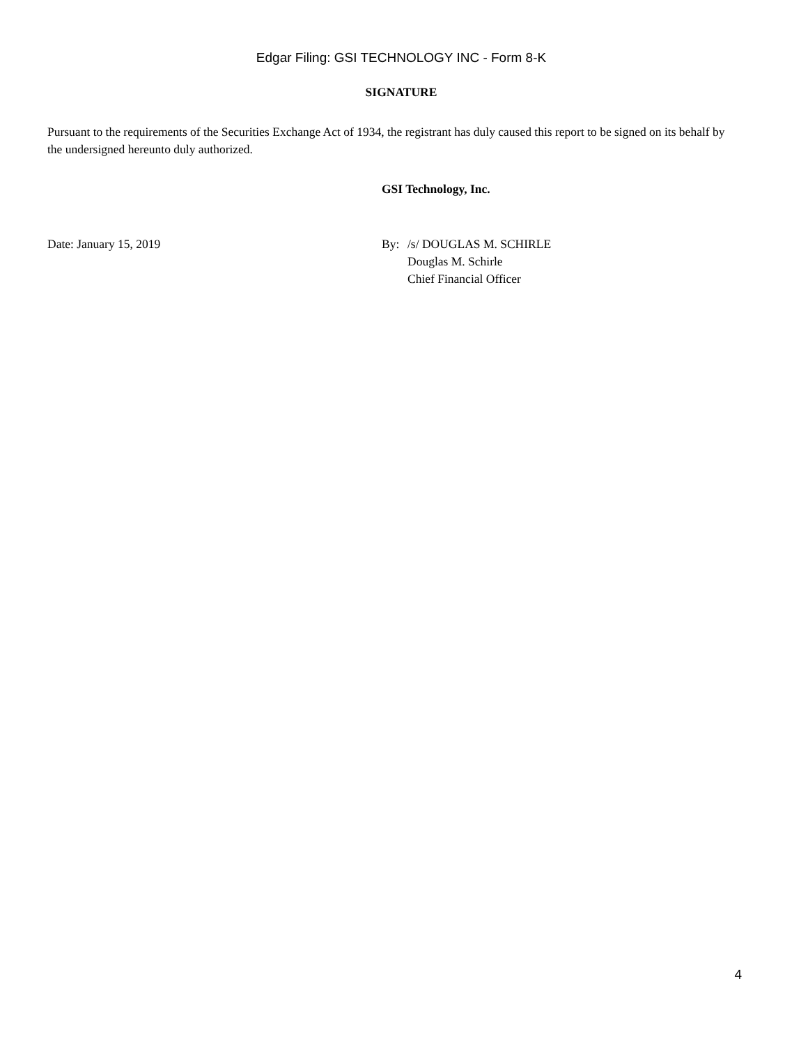Edgar Filing: GSI TECHNOLOGY INC - Form 8-K
SIGNATURE
Pursuant to the requirements of the Securities Exchange Act of 1934, the registrant has duly caused this report to be signed on its behalf by the undersigned hereunto duly authorized.
GSI Technology, Inc.
Date: January 15, 2019 By: /s/ DOUGLAS M. SCHIRLE
Douglas M. Schirle
Chief Financial Officer
4